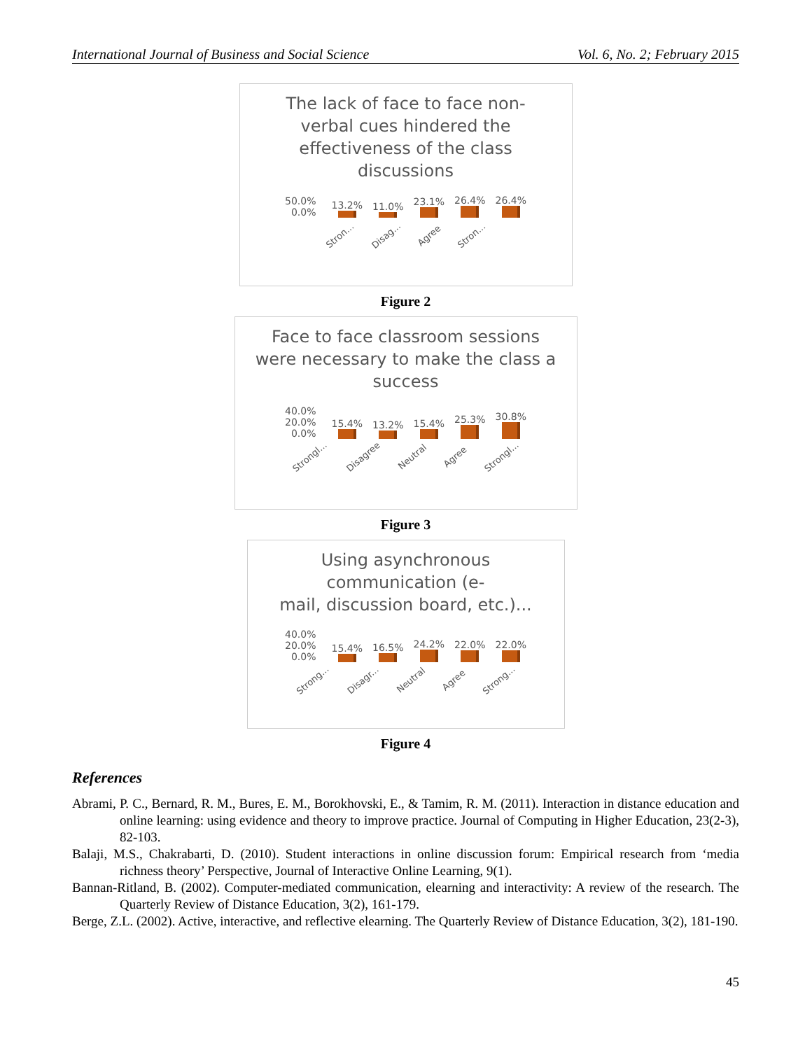International Journal of Business and Social Science Vol. 6, No. 2; February 2015
The lack of face to face non-
verbal cues hindered the
effectiveness of the class
discussions
50.0%
0.0%
13.2%
11.0%
23.1%
26.4%
26.4%
Stron... Disag... Agree Stron...
Figure 2
Face to face classroom sessions
were necessary to make the class a
success
40.0%
20.0%
0.0%
15.4%
13.2%
15.4%
25.3%
30.8%
Strongl... Disagree Neutral Agree Strongl...
Figure 3
Using asynchronous
communication (e-
mail, discussion board, etc.)...
40.0%
20.0%
0.0%
15.4%
16.5%
24.2%
22.0%
22.0%
Strong... Disagr... Neutral Agree Strong...
Figure 4
References
Abrami, P. C., Bernard, R. M., Bures, E. M., Borokhovski, E., & Tamim, R. M. (2011). Interaction in distance education and online learning: using evidence and theory to improve practice. Journal of Computing in Higher Education, 23(2-3), 82-103.
Balaji, M.S., Chakrabarti, D. (2010). Student interactions in online discussion forum: Empirical research from ‘media richness theory’ Perspective, Journal of Interactive Online Learning, 9(1).
Bannan-Ritland, B. (2002). Computer-mediated communication, elearning and interactivity: A review of the research. The Quarterly Review of Distance Education, 3(2), 161-179.
Berge, Z.L. (2002). Active, interactive, and reflective elearning. The Quarterly Review of Distance Education, 3(2), 181-190.
45